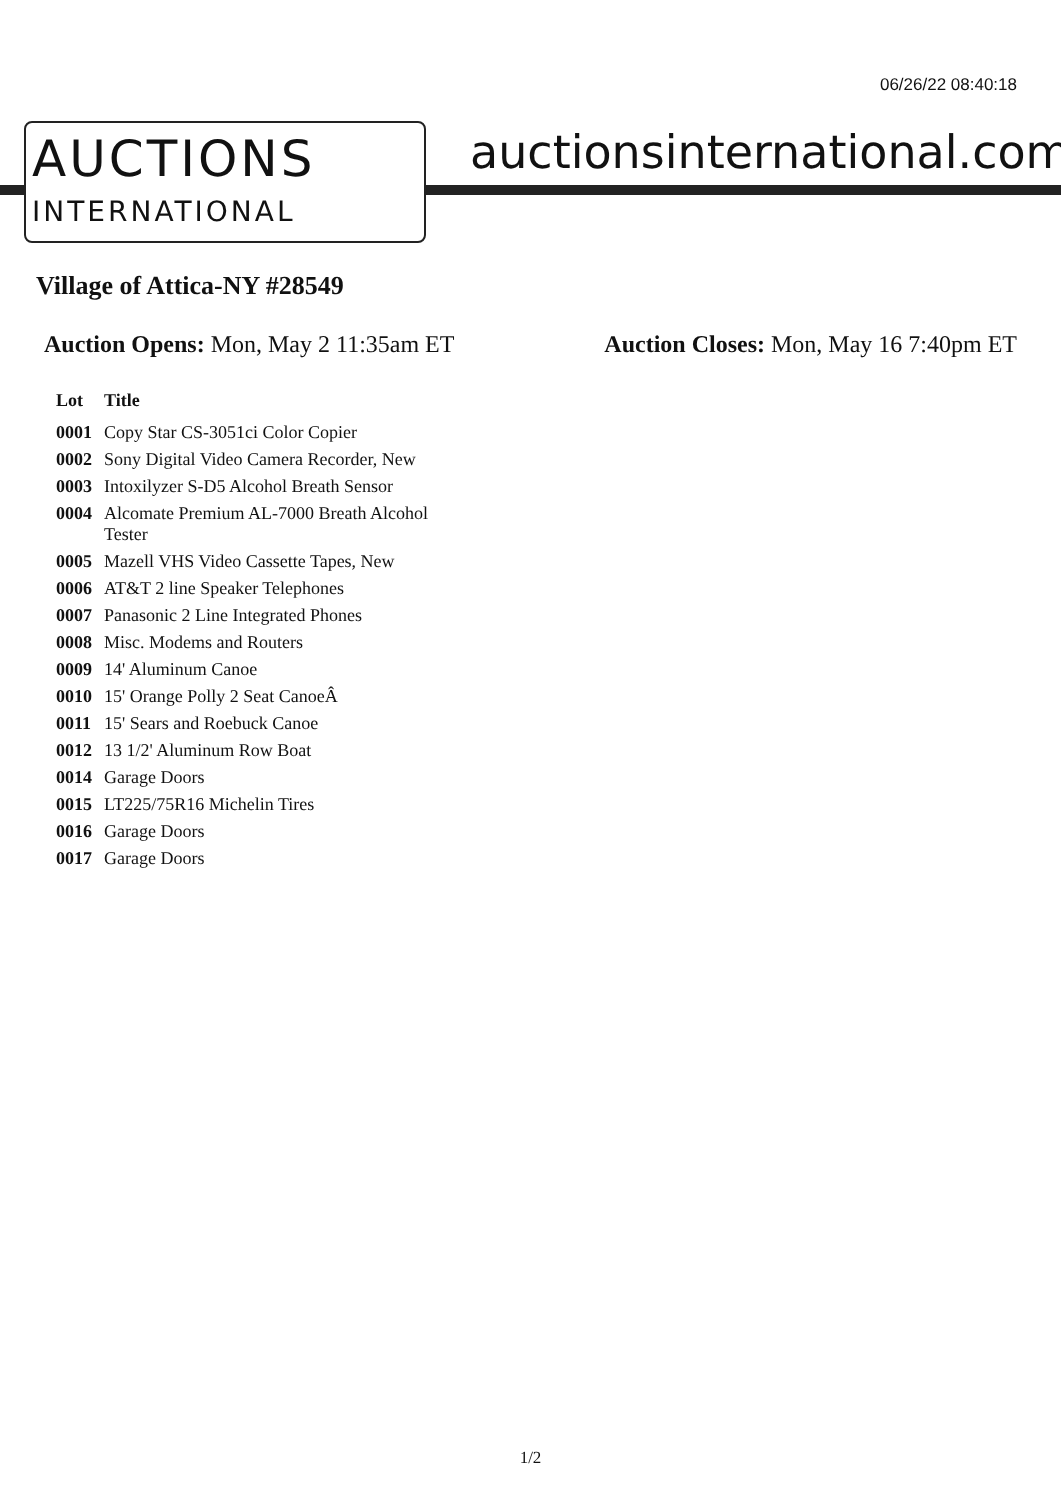06/26/22 08:40:18
AUCTIONS
INTERNATIONAL
auctionsinternational.com
Village of Attica-NY #28549
Auction Opens: Mon, May 2 11:35am ET
Auction Closes: Mon, May 16 7:40pm ET
| Lot | Title |
| --- | --- |
| 0001 | Copy Star CS-3051ci Color Copier |
| 0002 | Sony Digital Video Camera Recorder, New |
| 0003 | Intoxilyzer S-D5 Alcohol Breath Sensor |
| 0004 | Alcomate Premium AL-7000 Breath Alcohol Tester |
| 0005 | Mazell VHS Video Cassette Tapes, New |
| 0006 | AT&T 2 line Speaker Telephones |
| 0007 | Panasonic 2 Line Integrated Phones |
| 0008 | Misc. Modems and Routers |
| 0009 | 14' Aluminum Canoe |
| 0010 | 15' Orange Polly 2 Seat CanoeÂ |
| 0011 | 15' Sears and Roebuck Canoe |
| 0012 | 13 1/2' Aluminum Row Boat |
| 0014 | Garage Doors |
| 0015 | LT225/75R16 Michelin Tires |
| 0016 | Garage Doors |
| 0017 | Garage Doors |
1/2